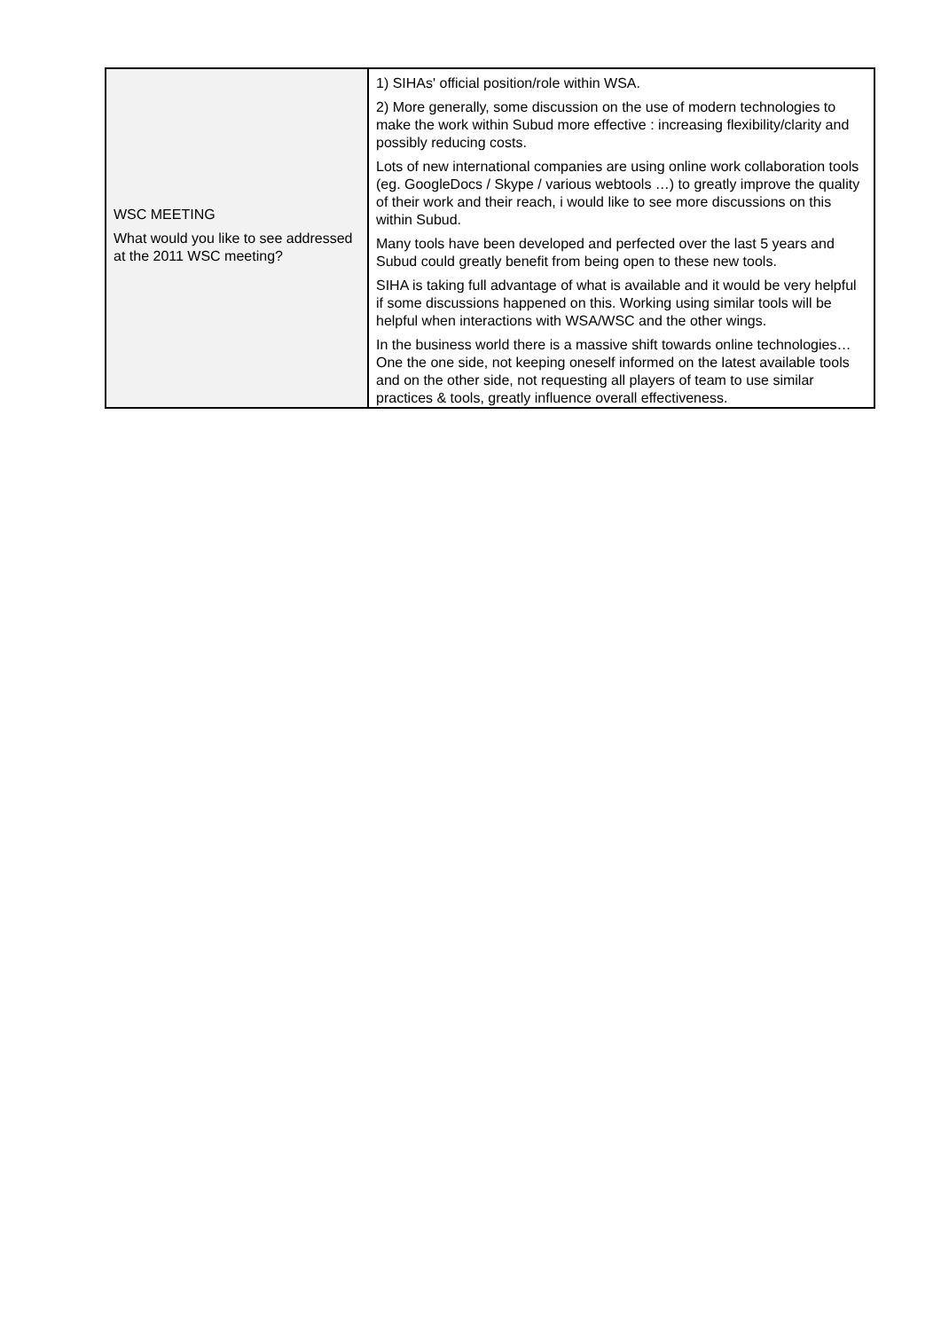| WSC MEETING What would you like to see addressed at the 2011 WSC meeting? | 1) SIHAs' official position/role within WSA. 2) More generally, some discussion on the use of modern technologies to make the work within Subud more effective : increasing flexibility/clarity and possibly reducing costs. Lots of new international companies are using online work collaboration tools (eg. GoogleDocs / Skype / various webtools …) to greatly improve the quality of their work and their reach, i would like to see more discussions on this within Subud. Many tools have been developed and perfected over the last 5 years and Subud could greatly benefit from being open to these new tools. SIHA is taking full advantage of what is available and it would be very helpful if some discussions happened on this. Working using similar tools will be helpful when interactions with WSA/WSC and the other wings. In the business world there is a massive shift towards online technologies… One the one side, not keeping oneself informed on the latest available tools and on the other side, not requesting all players of team to use similar practices & tools, greatly influence overall effectiveness. |